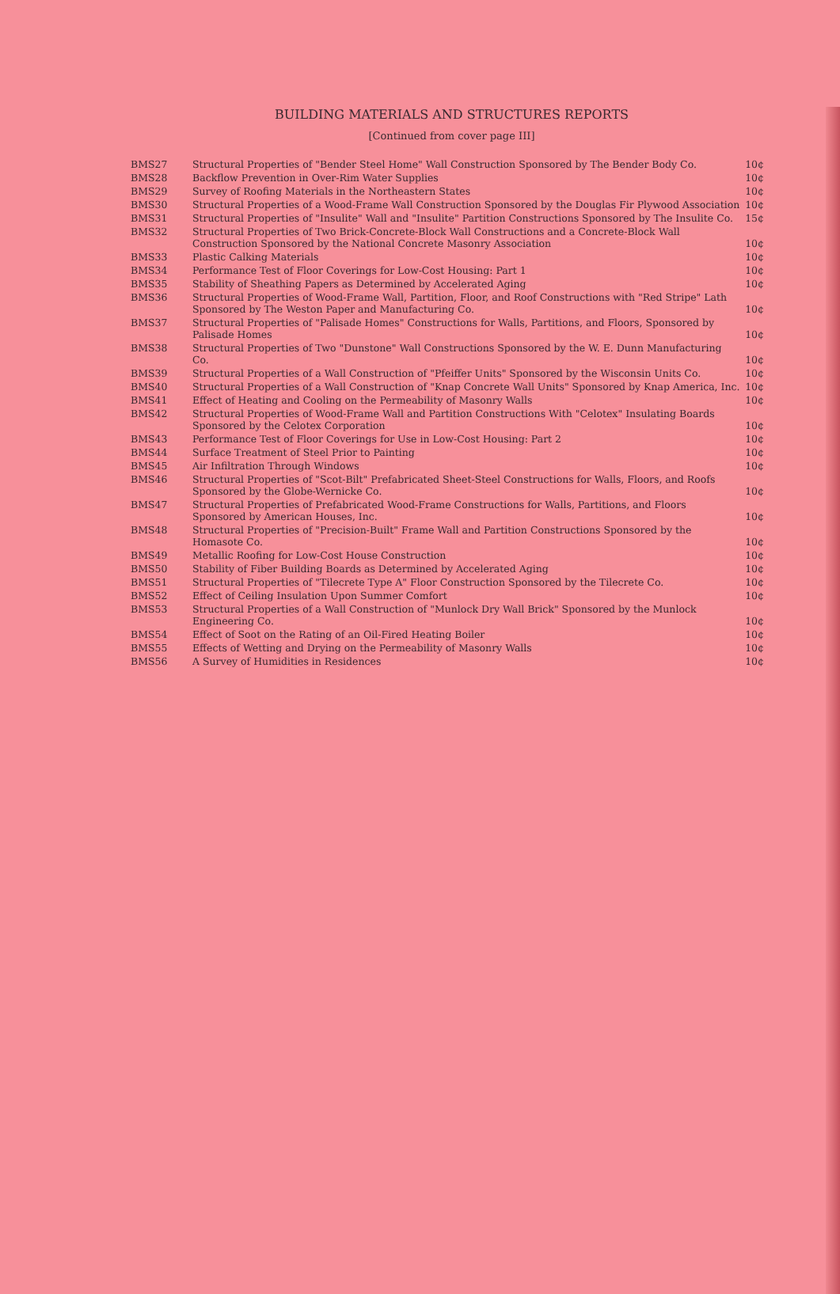BUILDING MATERIALS AND STRUCTURES REPORTS
[Continued from cover page III]
| BMS27 | Structural Properties of "Bender Steel Home" Wall Construction Sponsored by The Bender Body Co. | 10¢ |
| BMS28 | Backflow Prevention in Over-Rim Water Supplies | 10¢ |
| BMS29 | Survey of Roofing Materials in the Northeastern States | 10¢ |
| BMS30 | Structural Properties of a Wood-Frame Wall Construction Sponsored by the Douglas Fir Plywood Association | 10¢ |
| BMS31 | Structural Properties of "Insulite" Wall and "Insulite" Partition Constructions Sponsored by The Insulite Co. | 15¢ |
| BMS32 | Structural Properties of Two Brick-Concrete-Block Wall Constructions and a Concrete-Block Wall Construction Sponsored by the National Concrete Masonry Association | 10¢ |
| BMS33 | Plastic Calking Materials | 10¢ |
| BMS34 | Performance Test of Floor Coverings for Low-Cost Housing: Part 1 | 10¢ |
| BMS35 | Stability of Sheathing Papers as Determined by Accelerated Aging | 10¢ |
| BMS36 | Structural Properties of Wood-Frame Wall, Partition, Floor, and Roof Constructions with "Red Stripe" Lath Sponsored by The Weston Paper and Manufacturing Co. | 10¢ |
| BMS37 | Structural Properties of "Palisade Homes" Constructions for Walls, Partitions, and Floors, Sponsored by Palisade Homes | 10¢ |
| BMS38 | Structural Properties of Two "Dunstone" Wall Constructions Sponsored by the W. E. Dunn Manufacturing Co. | 10¢ |
| BMS39 | Structural Properties of a Wall Construction of "Pfeiffer Units" Sponsored by the Wisconsin Units Co. | 10¢ |
| BMS40 | Structural Properties of a Wall Construction of "Knap Concrete Wall Units" Sponsored by Knap America, Inc. | 10¢ |
| BMS41 | Effect of Heating and Cooling on the Permeability of Masonry Walls | 10¢ |
| BMS42 | Structural Properties of Wood-Frame Wall and Partition Constructions With "Celotex" Insulating Boards Sponsored by the Celotex Corporation | 10¢ |
| BMS43 | Performance Test of Floor Coverings for Use in Low-Cost Housing: Part 2 | 10¢ |
| BMS44 | Surface Treatment of Steel Prior to Painting | 10¢ |
| BMS45 | Air Infiltration Through Windows | 10¢ |
| BMS46 | Structural Properties of "Scot-Bilt" Prefabricated Sheet-Steel Constructions for Walls, Floors, and Roofs Sponsored by the Globe-Wernicke Co. | 10¢ |
| BMS47 | Structural Properties of Prefabricated Wood-Frame Constructions for Walls, Partitions, and Floors Sponsored by American Houses, Inc. | 10¢ |
| BMS48 | Structural Properties of "Precision-Built" Frame Wall and Partition Constructions Sponsored by the Homasote Co. | 10¢ |
| BMS49 | Metallic Roofing for Low-Cost House Construction | 10¢ |
| BMS50 | Stability of Fiber Building Boards as Determined by Accelerated Aging | 10¢ |
| BMS51 | Structural Properties of "Tilecrete Type A" Floor Construction Sponsored by the Tilecrete Co. | 10¢ |
| BMS52 | Effect of Ceiling Insulation Upon Summer Comfort | 10¢ |
| BMS53 | Structural Properties of a Wall Construction of "Munlock Dry Wall Brick" Sponsored by the Munlock Engineering Co. | 10¢ |
| BMS54 | Effect of Soot on the Rating of an Oil-Fired Heating Boiler | 10¢ |
| BMS55 | Effects of Wetting and Drying on the Permeability of Masonry Walls | 10¢ |
| BMS56 | A Survey of Humidities in Residences | 10¢ |